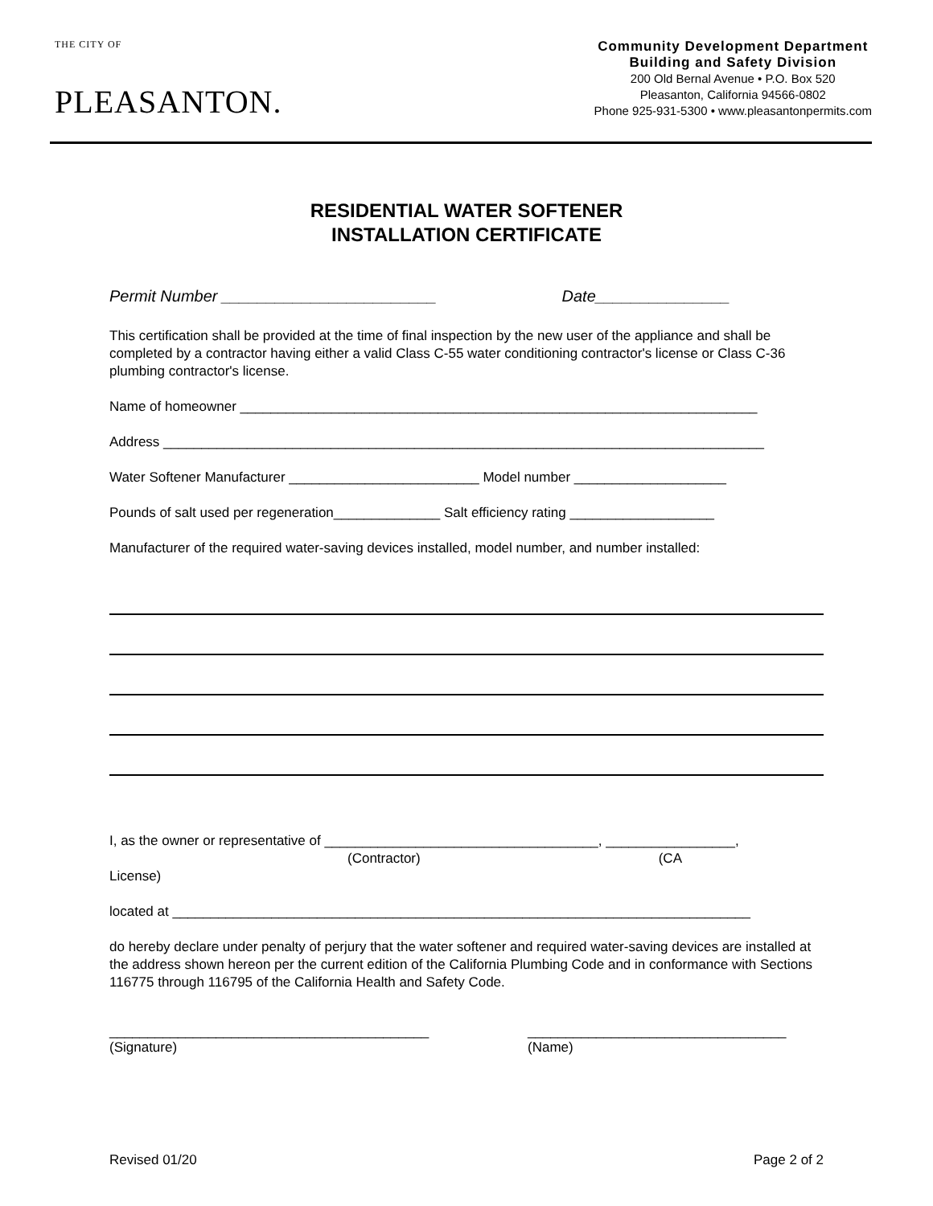THE CITY OF
PLEASANTON.
Community Development Department
Building and Safety Division
200 Old Bernal Avenue • P.O. Box 520
Pleasanton, California 94566-0802
Phone 925-931-5300 • www.pleasantonpermits.com
RESIDENTIAL WATER SOFTENER
INSTALLATION CERTIFICATE
Permit Number ________________________ Date_______________
This certification shall be provided at the time of final inspection by the new user of the appliance and shall be completed by a contractor having either a valid Class C-55 water conditioning contractor's license or Class C-36 plumbing contractor's license.
Name of homeowner ____________________________________________________________________
Address _______________________________________________________________________________
Water Softener Manufacturer _________________________ Model number ____________________
Pounds of salt used per regeneration______________ Salt efficiency rating ___________________
Manufacturer of the required water-saving devices installed, model number, and number installed:
I, as the owner or representative of ____________________________________, _________________,
(Contractor) (CA
License)
located at ____________________________________________________________________________
do hereby declare under penalty of perjury that the water softener and required water-saving devices are installed at the address shown hereon per the current edition of the California Plumbing Code and in conformance with Sections 116775 through 116795 of the California Health and Safety Code.
__________________________________________
(Signature)
__________________________________
(Name)
Revised 01/20 Page 2 of 2